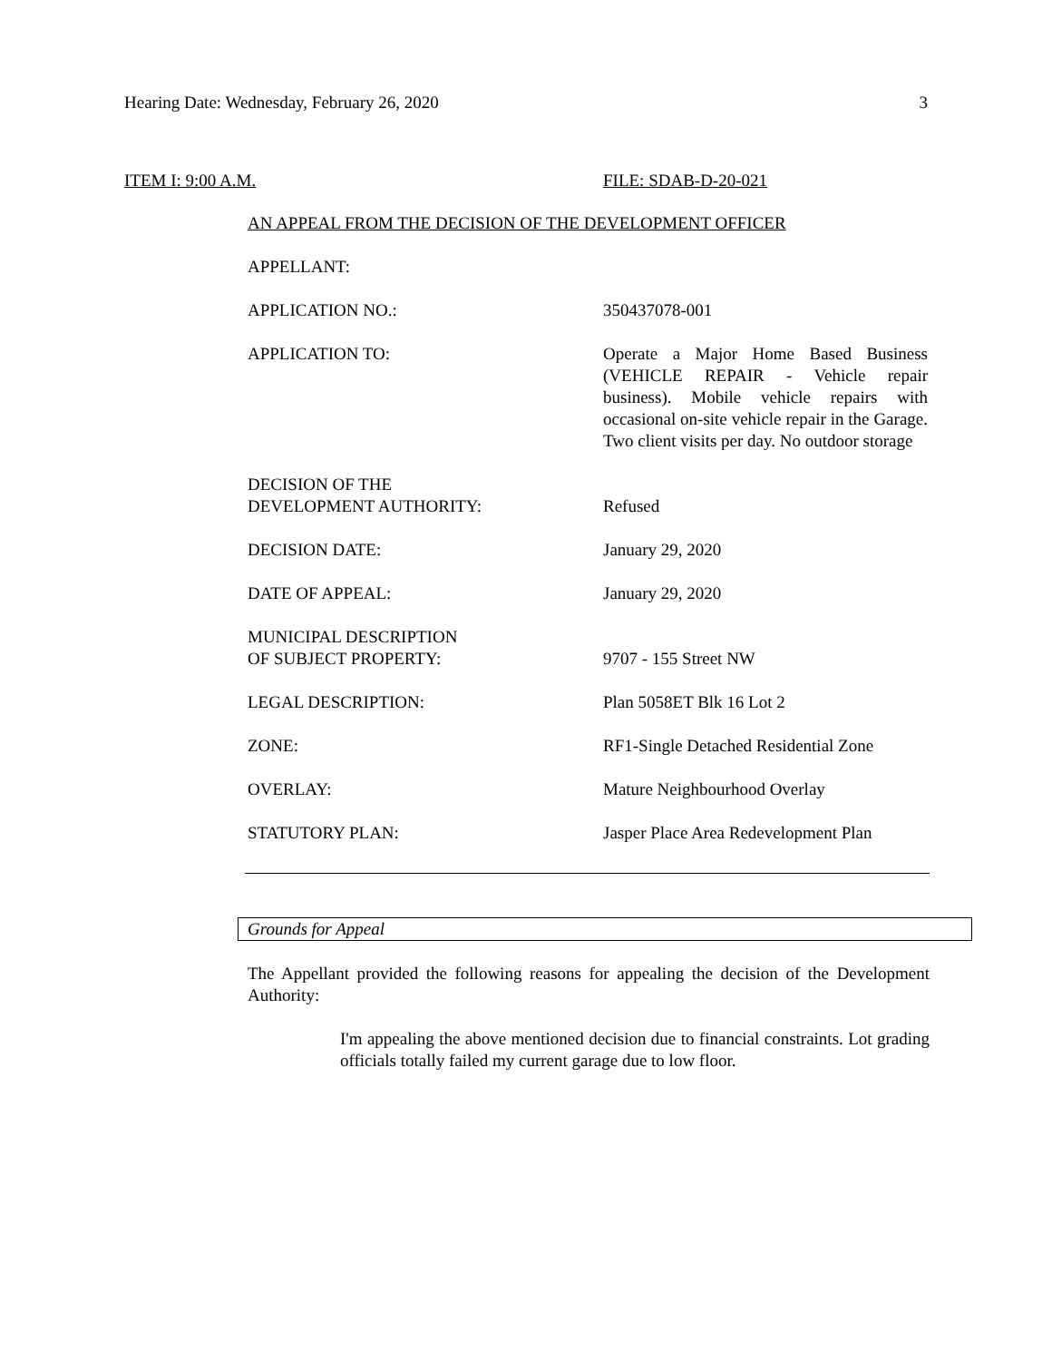Hearing Date: Wednesday, February 26, 2020 3
ITEM I: 9:00 A.M. FILE: SDAB-D-20-021
AN APPEAL FROM THE DECISION OF THE DEVELOPMENT OFFICER
APPELLANT:
APPLICATION NO.: 350437078-001
APPLICATION TO: Operate a Major Home Based Business (VEHICLE REPAIR - Vehicle repair business). Mobile vehicle repairs with occasional on-site vehicle repair in the Garage. Two client visits per day. No outdoor storage
DECISION OF THE
DEVELOPMENT AUTHORITY:
Refused
DECISION DATE: January 29, 2020
DATE OF APPEAL: January 29, 2020
MUNICIPAL DESCRIPTION
OF SUBJECT PROPERTY:
9707 - 155 Street NW
LEGAL DESCRIPTION: Plan 5058ET Blk 16 Lot 2
ZONE: RF1-Single Detached Residential Zone
OVERLAY: Mature Neighbourhood Overlay
STATUTORY PLAN: Jasper Place Area Redevelopment Plan
Grounds for Appeal
The Appellant provided the following reasons for appealing the decision of the Development Authority:
I'm appealing the above mentioned decision due to financial constraints. Lot grading officials totally failed my current garage due to low floor.